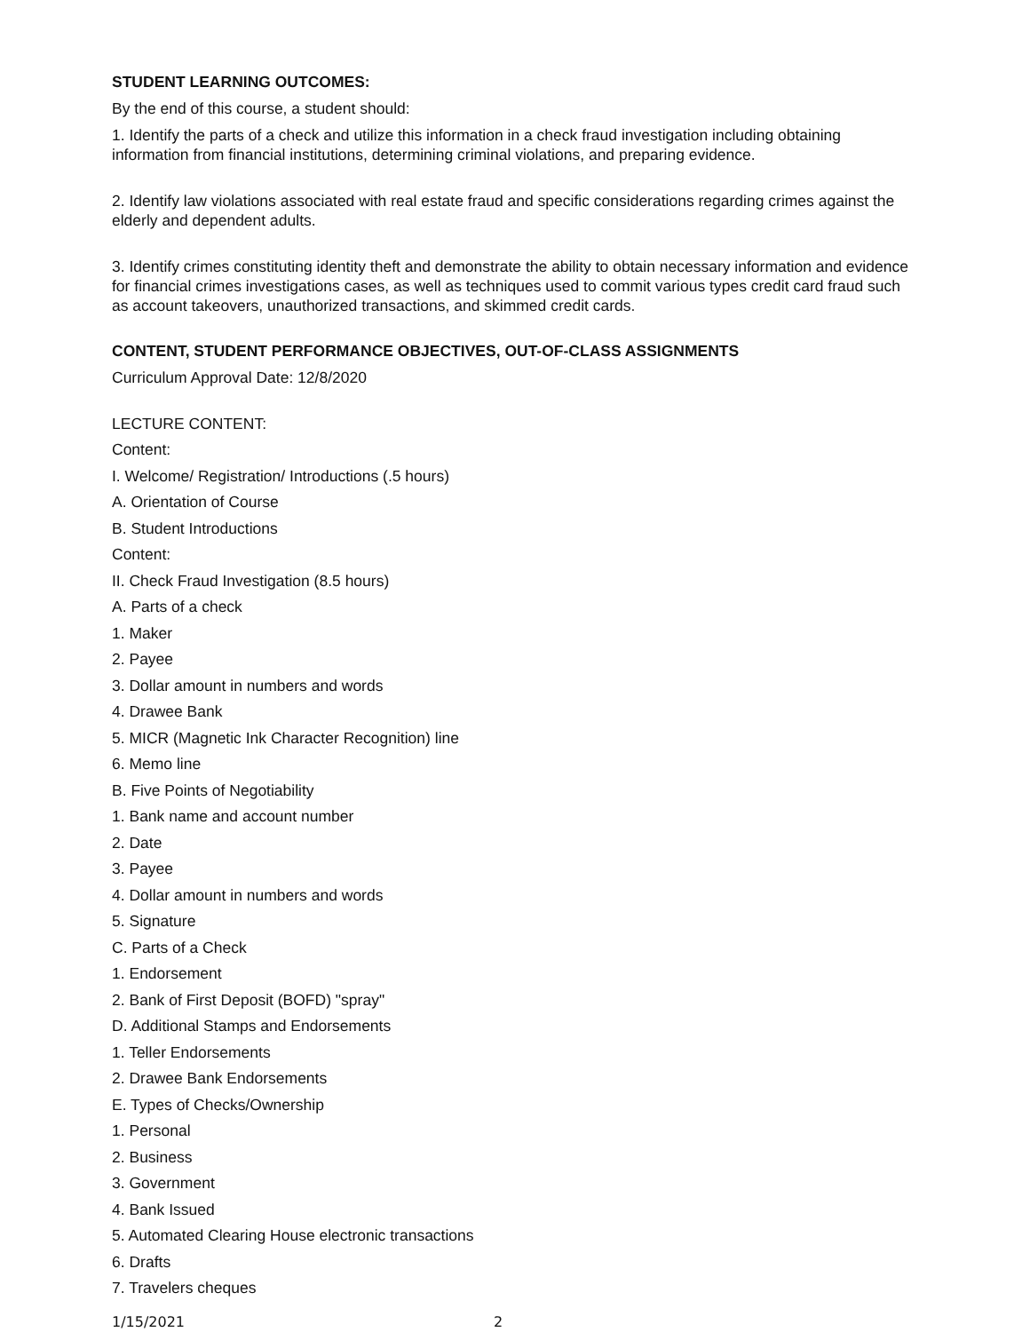STUDENT LEARNING OUTCOMES:
By the end of this course, a student should:
1. Identify the parts of a check and utilize this information in a check fraud investigation including obtaining information from financial institutions, determining criminal violations, and preparing evidence.
2. Identify law violations associated with real estate fraud and specific considerations regarding crimes against the elderly and dependent adults.
3. Identify crimes constituting identity theft and demonstrate the ability to obtain necessary information and evidence for financial crimes investigations cases, as well as techniques used to commit various types credit card fraud such as account takeovers, unauthorized transactions, and skimmed credit cards.
CONTENT, STUDENT PERFORMANCE OBJECTIVES, OUT-OF-CLASS ASSIGNMENTS
Curriculum Approval Date: 12/8/2020
LECTURE CONTENT:
Content:
I. Welcome/ Registration/ Introductions (.5 hours)
A. Orientation of Course
B. Student Introductions
Content:
II. Check Fraud Investigation (8.5 hours)
A. Parts of a check
1. Maker
2. Payee
3. Dollar amount in numbers and words
4. Drawee Bank
5. MICR (Magnetic Ink Character Recognition) line
6. Memo line
B. Five Points of Negotiability
1. Bank name and account number
2. Date
3. Payee
4. Dollar amount in numbers and words
5. Signature
C. Parts of a Check
1. Endorsement
2. Bank of First Deposit (BOFD) "spray"
D. Additional Stamps and Endorsements
1. Teller Endorsements
2. Drawee Bank Endorsements
E. Types of Checks/Ownership
1. Personal
2. Business
3. Government
4. Bank Issued
5. Automated Clearing House electronic transactions
6. Drafts
7. Travelers cheques
1/15/2021 2